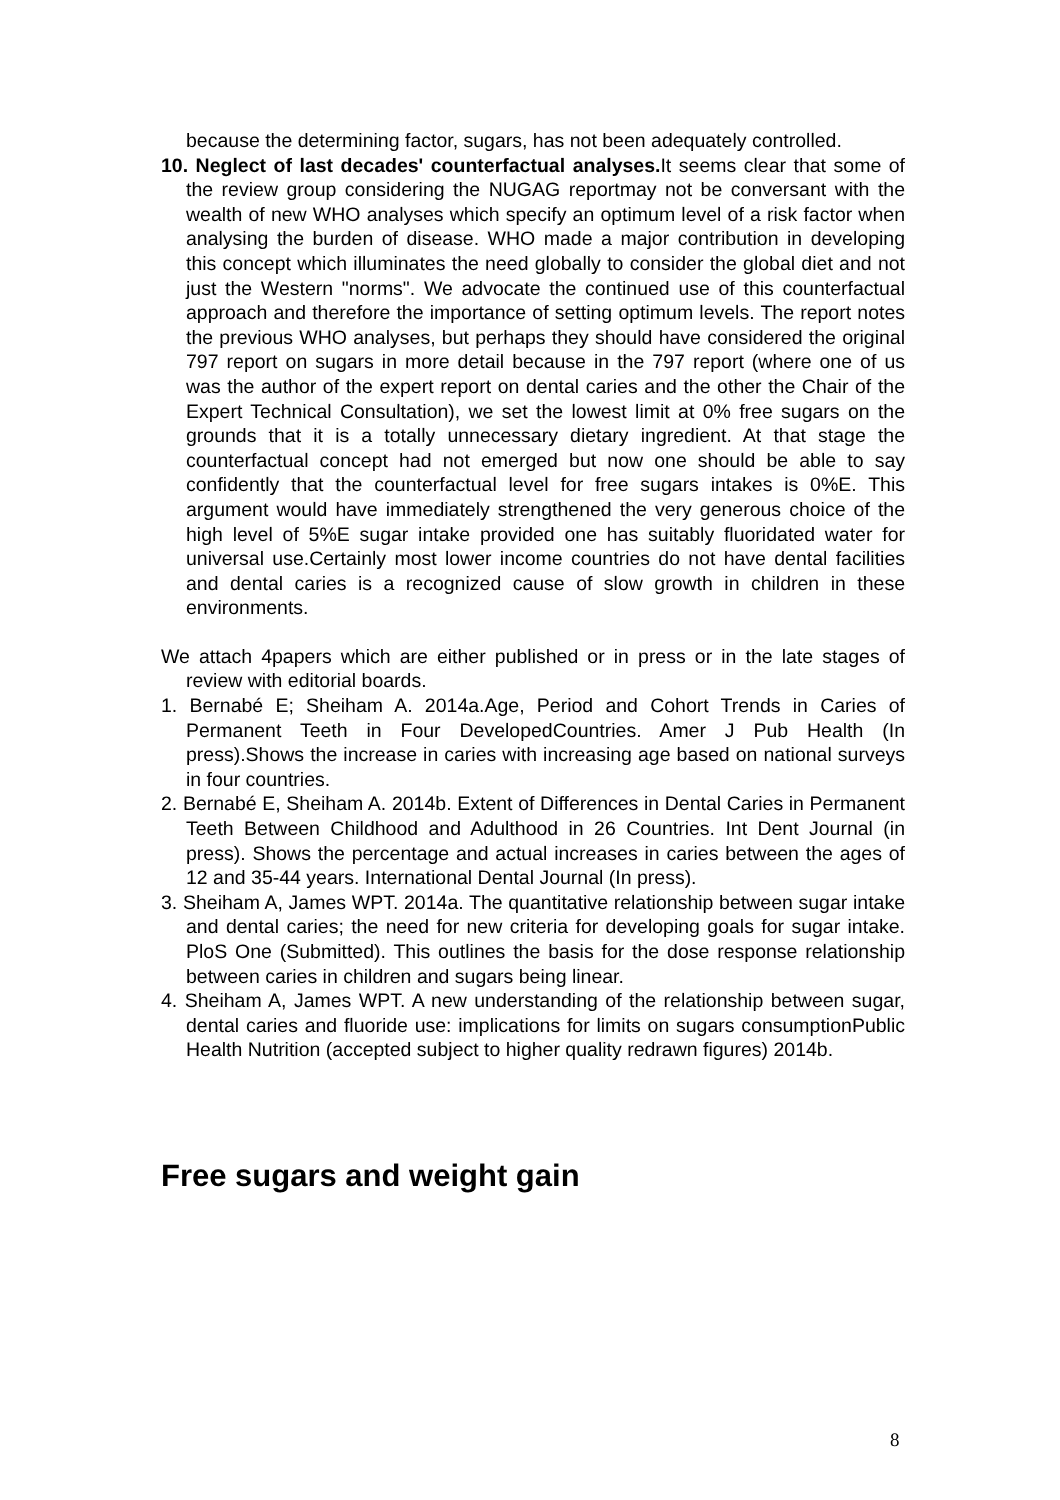because the determining factor, sugars, has not been adequately controlled.
10. Neglect of last decades' counterfactual analyses. It seems clear that some of the review group considering the NUGAG reportmay not be conversant with the wealth of new WHO analyses which specify an optimum level of a risk factor when analysing the burden of disease. WHO made a major contribution in developing this concept which illuminates the need globally to consider the global diet and not just the Western "norms". We advocate the continued use of this counterfactual approach and therefore the importance of setting optimum levels. The report notes the previous WHO analyses, but perhaps they should have considered the original 797 report on sugars in more detail because in the 797 report (where one of us was the author of the expert report on dental caries and the other the Chair of the Expert Technical Consultation), we set the lowest limit at 0% free sugars on the grounds that it is a totally unnecessary dietary ingredient. At that stage the counterfactual concept had not emerged but now one should be able to say confidently that the counterfactual level for free sugars intakes is 0%E. This argument would have immediately strengthened the very generous choice of the high level of 5%E sugar intake provided one has suitably fluoridated water for universal use.Certainly most lower income countries do not have dental facilities and dental caries is a recognized cause of slow growth in children in these environments.
We attach 4papers which are either published or in press or in the late stages of review with editorial boards.
1. Bernabé E; Sheiham A. 2014a.Age, Period and Cohort Trends in Caries of Permanent Teeth in Four DevelopedCountries. Amer J Pub Health (In press).Shows the increase in caries with increasing age based on national surveys in four countries.
2. Bernabé E, Sheiham A. 2014b. Extent of Differences in Dental Caries in Permanent Teeth Between Childhood and Adulthood in 26 Countries. Int Dent Journal (in press). Shows the percentage and actual increases in caries between the ages of 12 and 35-44 years. International Dental Journal (In press).
3. Sheiham A, James WPT. 2014a. The quantitative relationship between sugar intake and dental caries; the need for new criteria for developing goals for sugar intake. PloS One (Submitted). This outlines the basis for the dose response relationship between caries in children and sugars being linear.
4. Sheiham A, James WPT. A new understanding of the relationship between sugar, dental caries and fluoride use: implications for limits on sugars consumptionPublic Health Nutrition (accepted subject to higher quality redrawn figures) 2014b.
Free sugars and weight gain
8